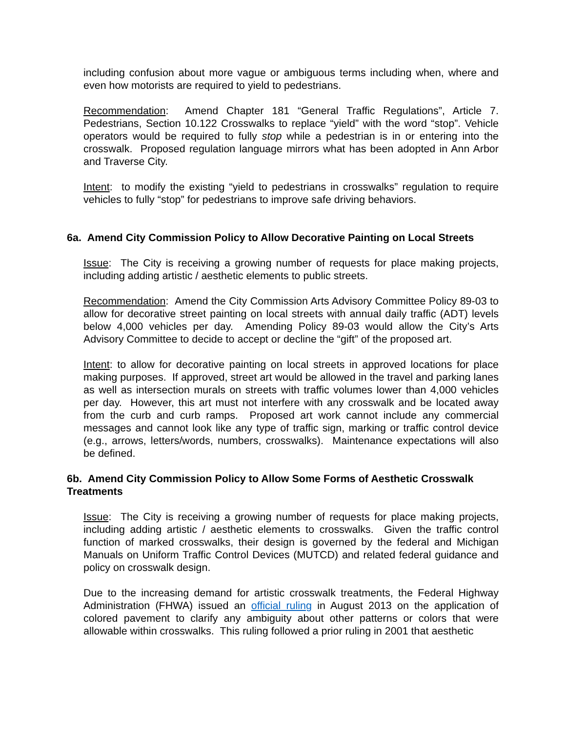including confusion about more vague or ambiguous terms including when, where and even how motorists are required to yield to pedestrians.
Recommendation: Amend Chapter 181 “General Traffic Regulations”, Article 7. Pedestrians, Section 10.122 Crosswalks to replace “yield” with the word “stop”. Vehicle operators would be required to fully stop while a pedestrian is in or entering into the crosswalk. Proposed regulation language mirrors what has been adopted in Ann Arbor and Traverse City.
Intent: to modify the existing “yield to pedestrians in crosswalks” regulation to require vehicles to fully “stop” for pedestrians to improve safe driving behaviors.
6a. Amend City Commission Policy to Allow Decorative Painting on Local Streets
Issue: The City is receiving a growing number of requests for place making projects, including adding artistic / aesthetic elements to public streets.
Recommendation: Amend the City Commission Arts Advisory Committee Policy 89-03 to allow for decorative street painting on local streets with annual daily traffic (ADT) levels below 4,000 vehicles per day. Amending Policy 89-03 would allow the City’s Arts Advisory Committee to decide to accept or decline the “gift” of the proposed art.
Intent: to allow for decorative painting on local streets in approved locations for place making purposes. If approved, street art would be allowed in the travel and parking lanes as well as intersection murals on streets with traffic volumes lower than 4,000 vehicles per day. However, this art must not interfere with any crosswalk and be located away from the curb and curb ramps. Proposed art work cannot include any commercial messages and cannot look like any type of traffic sign, marking or traffic control device (e.g., arrows, letters/words, numbers, crosswalks). Maintenance expectations will also be defined.
6b. Amend City Commission Policy to Allow Some Forms of Aesthetic Crosswalk Treatments
Issue: The City is receiving a growing number of requests for place making projects, including adding artistic / aesthetic elements to crosswalks. Given the traffic control function of marked crosswalks, their design is governed by the federal and Michigan Manuals on Uniform Traffic Control Devices (MUTCD) and related federal guidance and policy on crosswalk design.
Due to the increasing demand for artistic crosswalk treatments, the Federal Highway Administration (FHWA) issued an official ruling in August 2013 on the application of colored pavement to clarify any ambiguity about other patterns or colors that were allowable within crosswalks. This ruling followed a prior ruling in 2001 that aesthetic